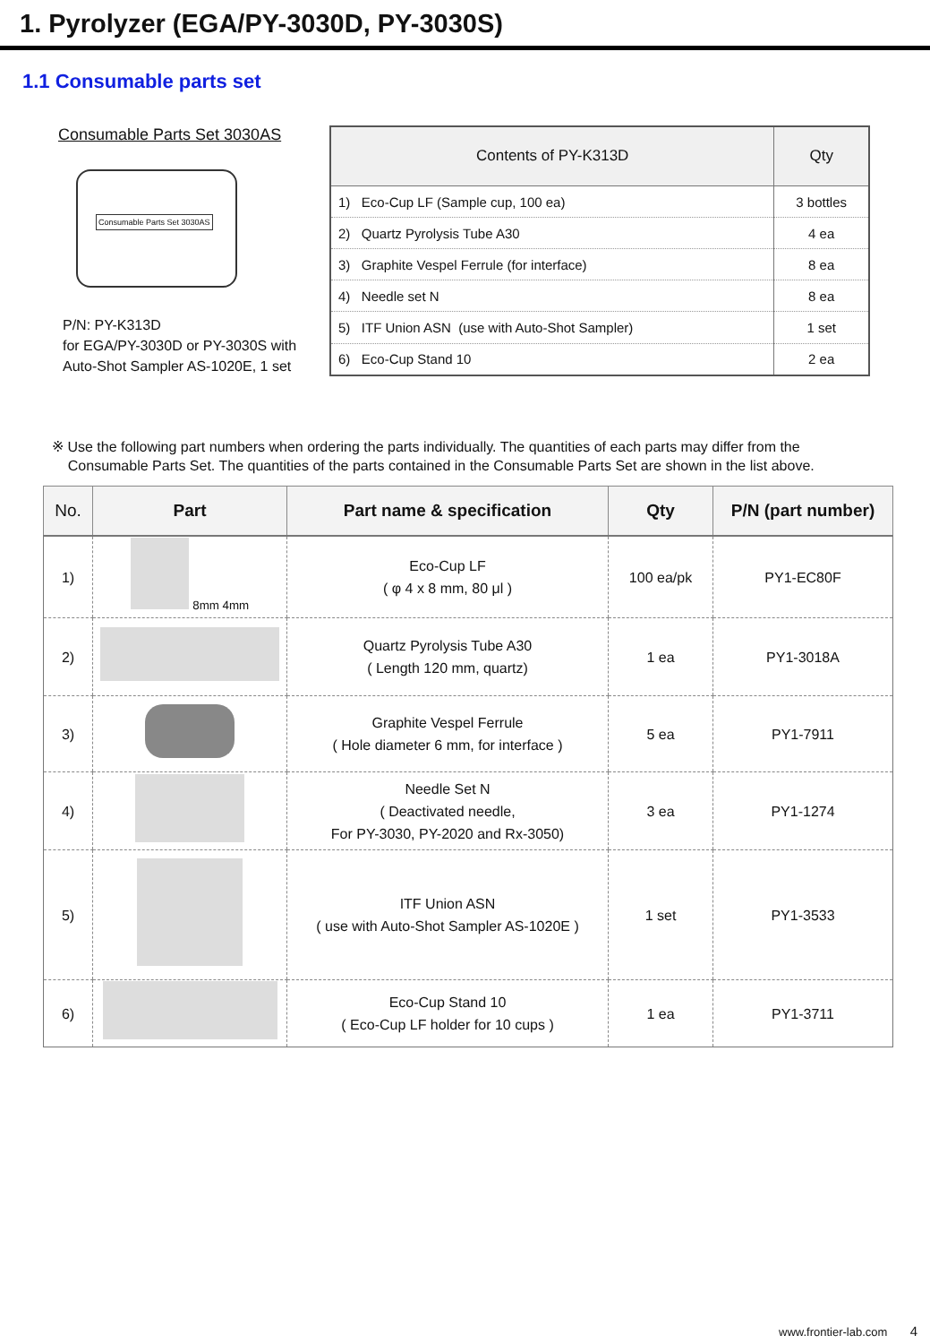1. Pyrolyzer (EGA/PY-3030D, PY-3030S)
1.1 Consumable parts set
Consumable Parts Set 3030AS
Consumable Parts Set 3030AS
P/N: PY-K313D
for EGA/PY-3030D or PY-3030S with
Auto-Shot Sampler AS-1020E, 1 set
| Contents of PY-K313D | Qty |
| --- | --- |
| 1) Eco-Cup LF (Sample cup, 100 ea) | 3 bottles |
| 2) Quartz Pyrolysis Tube A30 | 4 ea |
| 3) Graphite Vespel Ferrule (for interface) | 8 ea |
| 4) Needle set N | 8 ea |
| 5) ITF Union ASN (use with Auto-Shot Sampler) | 1 set |
| 6) Eco-Cup Stand 10 | 2 ea |
※ Use the following part numbers when ordering the parts individually. The quantities of each parts may differ from the
Consumable Parts Set. The quantities of the parts contained in the Consumable Parts Set are shown in the list above.
| No. | Part | Part name & specification | Qty | P/N (part number) |
| --- | --- | --- | --- | --- |
| 1) | 8mm 4mm | Eco-Cup LF ( φ 4 x 8 mm, 80 μl ) | 100 ea/pk | PY1-EC80F |
| 2) | | Quartz Pyrolysis Tube A30 ( Length 120 mm, quartz) | 1 ea | PY1-3018A |
| 3) | | Graphite Vespel Ferrule ( Hole diameter 6 mm, for interface ) | 5 ea | PY1-7911 |
| 4) | | Needle Set N ( Deactivated needle, For PY-3030, PY-2020 and Rx-3050) | 3 ea | PY1-1274 |
| 5) | | ITF Union ASN ( use with Auto-Shot Sampler AS-1020E ) | 1 set | PY1-3533 |
| 6) | | Eco-Cup Stand 10 ( Eco-Cup LF holder for 10 cups ) | 1 ea | PY1-3711 |
www.frontier-lab.com 4